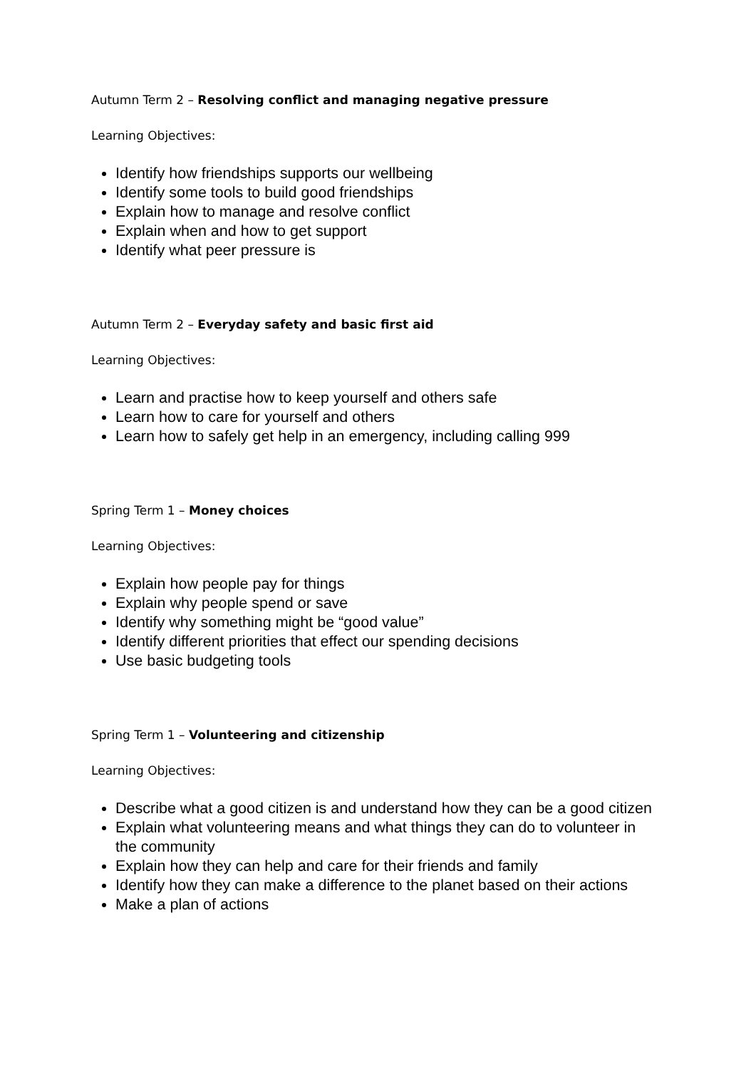Autumn Term 2 – Resolving conflict and managing negative pressure
Learning Objectives:
Identify how friendships supports our wellbeing
Identify some tools to build good friendships
Explain how to manage and resolve conflict
Explain when and how to get support
Identify what peer pressure is
Autumn Term 2 – Everyday safety and basic first aid
Learning Objectives:
Learn and practise how to keep yourself and others safe
Learn how to care for yourself and others
Learn how to safely get help in an emergency, including calling 999
Spring Term 1 – Money choices
Learning Objectives:
Explain how people pay for things
Explain why people spend or save
Identify why something might be “good value”
Identify different priorities that effect our spending decisions
Use basic budgeting tools
Spring Term 1 – Volunteering and citizenship
Learning Objectives:
Describe what a good citizen is and understand how they can be a good citizen
Explain what volunteering means and what things they can do to volunteer in the community
Explain how they can help and care for their friends and family
Identify how they can make a difference to the planet based on their actions
Make a plan of actions